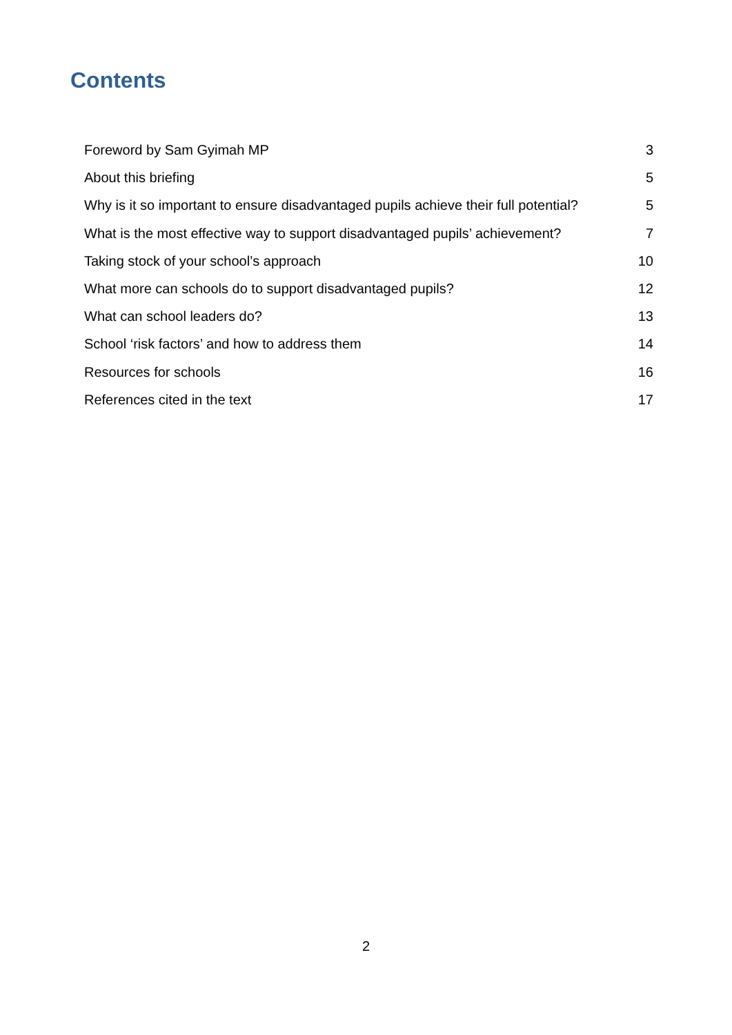Contents
Foreword by Sam Gyimah MP 3
About this briefing 5
Why is it so important to ensure disadvantaged pupils achieve their full potential? 5
What is the most effective way to support disadvantaged pupils’ achievement? 7
Taking stock of your school’s approach 10
What more can schools do to support disadvantaged pupils? 12
What can school leaders do? 13
School ‘risk factors’ and how to address them 14
Resources for schools 16
References cited in the text 17
2